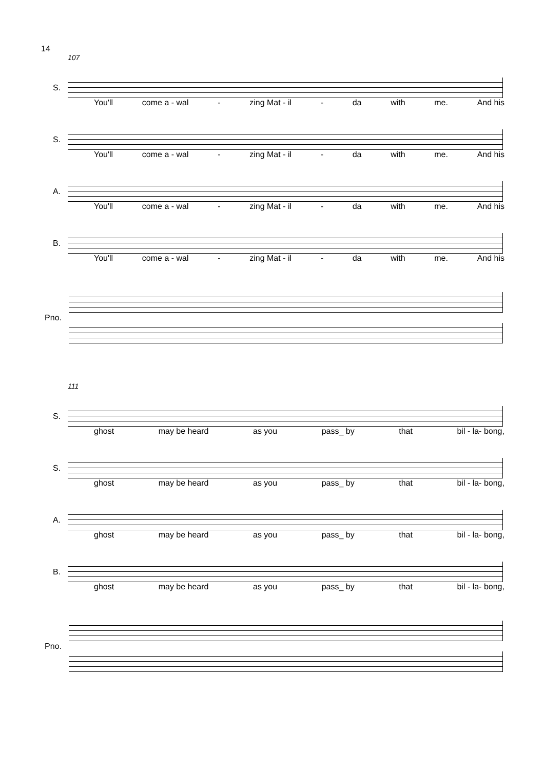14
107
S.
You'll come a - wal - zing Mat - il - da with me. And his
S.
You'll come a - wal - zing Mat - il - da with me. And his
A.
You'll come a - wal - zing Mat - il - da with me. And his
B.
You'll come a - wal - zing Mat - il - da with me. And his
Pno.
111
S.
ghost may be heard as you pass_ by that bil - la- bong,
S.
ghost may be heard as you pass_ by that bil - la- bong,
A.
ghost may be heard as you pass_ by that bil - la- bong,
B.
ghost may be heard as you pass_ by that bil - la- bong,
Pno.